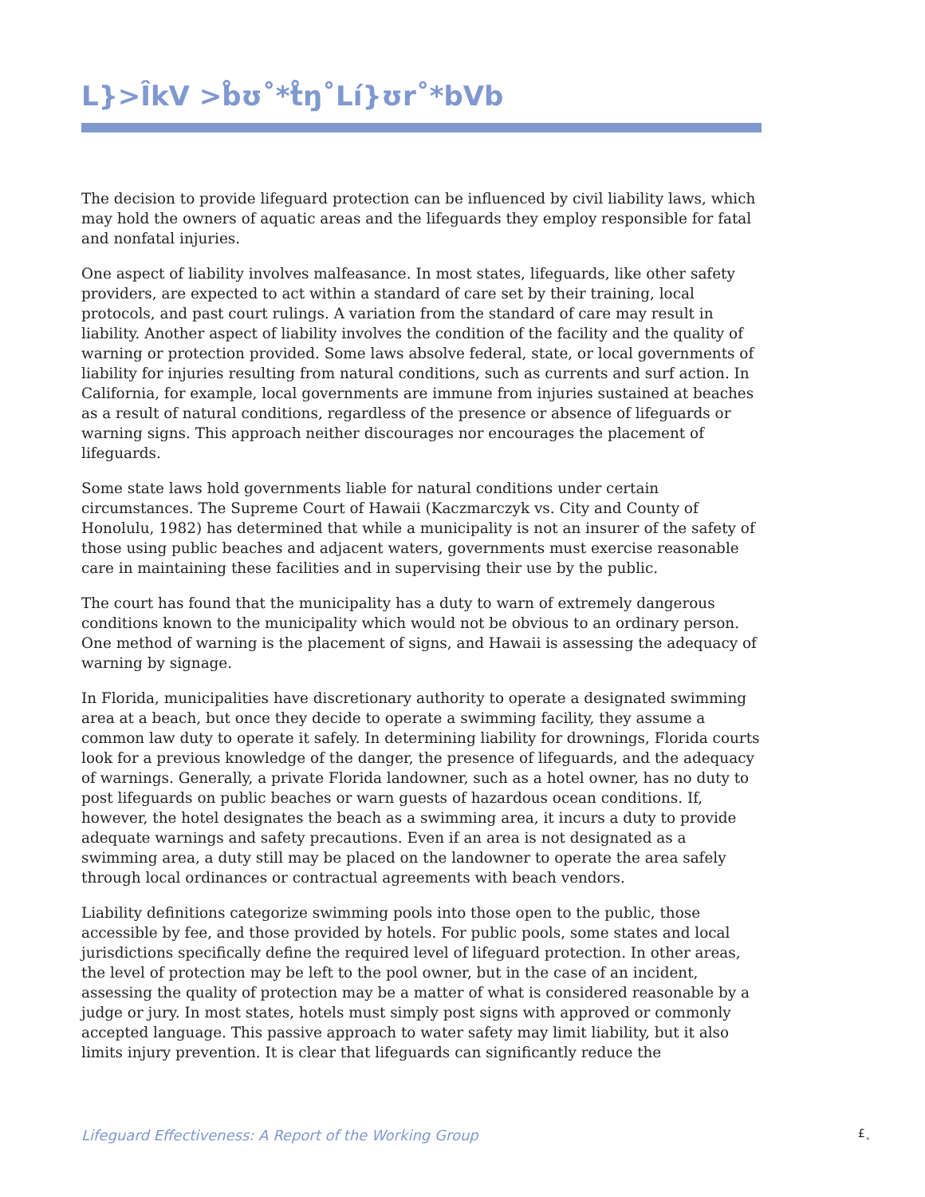L}>ÎkV >b̊ʊ˚*t̊ŋ˚Lí}ʊr˚*bVb
The decision to provide lifeguard protection can be influenced by civil liability laws, which may hold the owners of aquatic areas and the lifeguards they employ responsible for fatal and nonfatal injuries.
One aspect of liability involves malfeasance. In most states, lifeguards, like other safety providers, are expected to act within a standard of care set by their training, local protocols, and past court rulings. A variation from the standard of care may result in liability. Another aspect of liability involves the condition of the facility and the quality of warning or protection provided. Some laws absolve federal, state, or local governments of liability for injuries resulting from natural conditions, such as currents and surf action. In California, for example, local governments are immune from injuries sustained at beaches as a result of natural conditions, regardless of the presence or absence of lifeguards or warning signs. This approach neither discourages nor encourages the placement of lifeguards.
Some state laws hold governments liable for natural conditions under certain circumstances. The Supreme Court of Hawaii (Kaczmarczyk vs. City and County of Honolulu, 1982) has determined that while a municipality is not an insurer of the safety of those using public beaches and adjacent waters, governments must exercise reasonable care in maintaining these facilities and in supervising their use by the public.
The court has found that the municipality has a duty to warn of extremely dangerous conditions known to the municipality which would not be obvious to an ordinary person. One method of warning is the placement of signs, and Hawaii is assessing the adequacy of warning by signage.
In Florida, municipalities have discretionary authority to operate a designated swimming area at a beach, but once they decide to operate a swimming facility, they assume a common law duty to operate it safely. In determining liability for drownings, Florida courts look for a previous knowledge of the danger, the presence of lifeguards, and the adequacy of warnings. Generally, a private Florida landowner, such as a hotel owner, has no duty to post lifeguards on public beaches or warn guests of hazardous ocean conditions. If, however, the hotel designates the beach as a swimming area, it incurs a duty to provide adequate warnings and safety precautions. Even if an area is not designated as a swimming area, a duty still may be placed on the landowner to operate the area safely through local ordinances or contractual agreements with beach vendors.
Liability definitions categorize swimming pools into those open to the public, those accessible by fee, and those provided by hotels. For public pools, some states and local jurisdictions specifically define the required level of lifeguard protection. In other areas, the level of protection may be left to the pool owner, but in the case of an incident, assessing the quality of protection may be a matter of what is considered reasonable by a judge or jury. In most states, hotels must simply post signs with approved or commonly accepted language. This passive approach to water safety may limit liability, but it also limits injury prevention. It is clear that lifeguards can significantly reduce the
Lifeguard Effectiveness: A Report of the Working Group £˛